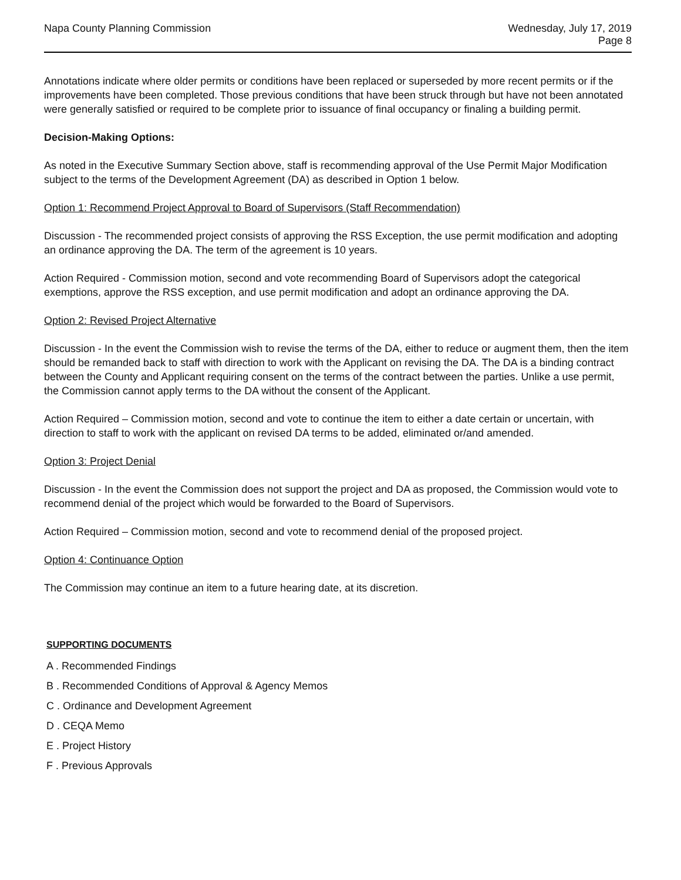Napa County Planning Commission
Wednesday, July 17, 2019
Page 8
Annotations indicate where older permits or conditions have been replaced or superseded by more recent permits or if the improvements have been completed. Those previous conditions that have been struck through but have not been annotated were generally satisfied or required to be complete prior to issuance of final occupancy or finaling a building permit.
Decision-Making Options:
As noted in the Executive Summary Section above, staff is recommending approval of the Use Permit Major Modification subject to the terms of the Development Agreement (DA) as described in Option 1 below.
Option 1: Recommend Project Approval to Board of Supervisors (Staff Recommendation)
Discussion - The recommended project consists of approving the RSS Exception, the use permit modification and adopting an ordinance approving the DA. The term of the agreement is 10 years.
Action Required - Commission motion, second and vote recommending Board of Supervisors adopt the categorical exemptions, approve the RSS exception, and use permit modification and adopt an ordinance approving the DA.
Option 2: Revised Project Alternative
Discussion - In the event the Commission wish to revise the terms of the DA, either to reduce or augment them, then the item should be remanded back to staff with direction to work with the Applicant on revising the DA. The DA is a binding contract between the County and Applicant requiring consent on the terms of the contract between the parties. Unlike a use permit, the Commission cannot apply terms to the DA without the consent of the Applicant.
Action Required – Commission motion, second and vote to continue the item to either a date certain or uncertain, with direction to staff to work with the applicant on revised DA terms to be added, eliminated or/and amended.
Option 3: Project Denial
Discussion - In the event the Commission does not support the project and DA as proposed, the Commission would vote to recommend denial of the project which would be forwarded to the Board of Supervisors.
Action Required – Commission motion, second and vote to recommend denial of the proposed project.
Option 4: Continuance Option
The Commission may continue an item to a future hearing date, at its discretion.
SUPPORTING DOCUMENTS
A . Recommended Findings
B . Recommended Conditions of Approval & Agency Memos
C . Ordinance and Development Agreement
D . CEQA Memo
E . Project History
F . Previous Approvals